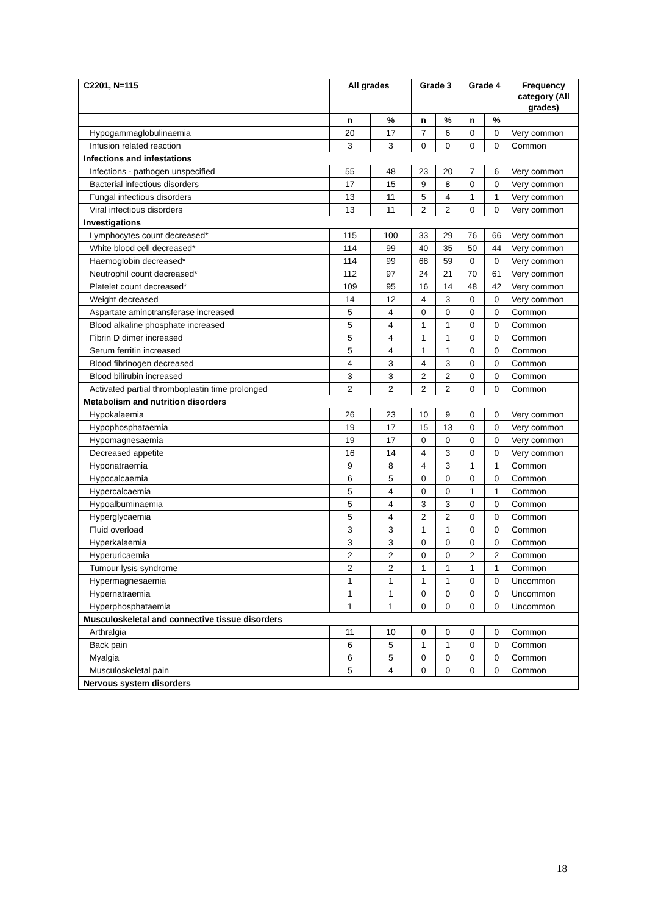| C2201, N=115 | All grades | | Grade 3 | | Grade 4 | | Frequency category (All grades) |
| --- | --- | --- | --- | --- | --- | --- | --- |
| | n | % | n | % | n | % | |
| Hypogammaglobulinaemia | 20 | 17 | 7 | 6 | 0 | 0 | Very common |
| Infusion related reaction | 3 | 3 | 0 | 0 | 0 | 0 | Common |
| Infections and infestations | | | | | | | |
| Infections - pathogen unspecified | 55 | 48 | 23 | 20 | 7 | 6 | Very common |
| Bacterial infectious disorders | 17 | 15 | 9 | 8 | 0 | 0 | Very common |
| Fungal infectious disorders | 13 | 11 | 5 | 4 | 1 | 1 | Very common |
| Viral infectious disorders | 13 | 11 | 2 | 2 | 0 | 0 | Very common |
| Investigations | | | | | | | |
| Lymphocytes count decreased* | 115 | 100 | 33 | 29 | 76 | 66 | Very common |
| White blood cell decreased* | 114 | 99 | 40 | 35 | 50 | 44 | Very common |
| Haemoglobin decreased* | 114 | 99 | 68 | 59 | 0 | 0 | Very common |
| Neutrophil count decreased* | 112 | 97 | 24 | 21 | 70 | 61 | Very common |
| Platelet count decreased* | 109 | 95 | 16 | 14 | 48 | 42 | Very common |
| Weight decreased | 14 | 12 | 4 | 3 | 0 | 0 | Very common |
| Aspartate aminotransferase increased | 5 | 4 | 0 | 0 | 0 | 0 | Common |
| Blood alkaline phosphate increased | 5 | 4 | 1 | 1 | 0 | 0 | Common |
| Fibrin D dimer increased | 5 | 4 | 1 | 1 | 0 | 0 | Common |
| Serum ferritin increased | 5 | 4 | 1 | 1 | 0 | 0 | Common |
| Blood fibrinogen decreased | 4 | 3 | 4 | 3 | 0 | 0 | Common |
| Blood bilirubin increased | 3 | 3 | 2 | 2 | 0 | 0 | Common |
| Activated partial thromboplastin time prolonged | 2 | 2 | 2 | 2 | 0 | 0 | Common |
| Metabolism and nutrition disorders | | | | | | | |
| Hypokalaemia | 26 | 23 | 10 | 9 | 0 | 0 | Very common |
| Hypophosphataemia | 19 | 17 | 15 | 13 | 0 | 0 | Very common |
| Hypomagnesaemia | 19 | 17 | 0 | 0 | 0 | 0 | Very common |
| Decreased appetite | 16 | 14 | 4 | 3 | 0 | 0 | Very common |
| Hyponatraemia | 9 | 8 | 4 | 3 | 1 | 1 | Common |
| Hypocalcaemia | 6 | 5 | 0 | 0 | 0 | 0 | Common |
| Hypercalcaemia | 5 | 4 | 0 | 0 | 1 | 1 | Common |
| Hypoalbuminaemia | 5 | 4 | 3 | 3 | 0 | 0 | Common |
| Hyperglycaemia | 5 | 4 | 2 | 2 | 0 | 0 | Common |
| Fluid overload | 3 | 3 | 1 | 1 | 0 | 0 | Common |
| Hyperkalaemia | 3 | 3 | 0 | 0 | 0 | 0 | Common |
| Hyperuricaemia | 2 | 2 | 0 | 0 | 2 | 2 | Common |
| Tumour lysis syndrome | 2 | 2 | 1 | 1 | 1 | 1 | Common |
| Hypermagnesaemia | 1 | 1 | 1 | 1 | 0 | 0 | Uncommon |
| Hypernatraemia | 1 | 1 | 0 | 0 | 0 | 0 | Uncommon |
| Hyperphosphataemia | 1 | 1 | 0 | 0 | 0 | 0 | Uncommon |
| Musculoskeletal and connective tissue disorders | | | | | | | |
| Arthralgia | 11 | 10 | 0 | 0 | 0 | 0 | Common |
| Back pain | 6 | 5 | 1 | 1 | 0 | 0 | Common |
| Myalgia | 6 | 5 | 0 | 0 | 0 | 0 | Common |
| Musculoskeletal pain | 5 | 4 | 0 | 0 | 0 | 0 | Common |
| Nervous system disorders | | | | | | | |
18